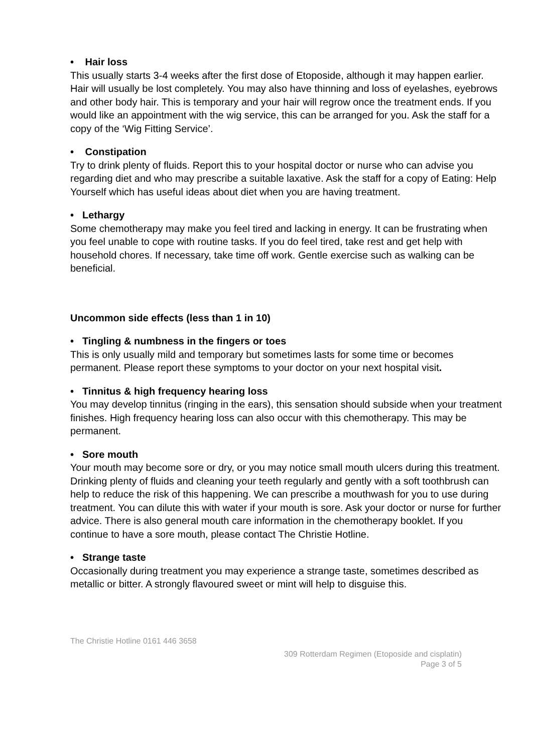• Hair loss
This usually starts 3-4 weeks after the first dose of Etoposide, although it may happen earlier. Hair will usually be lost completely. You may also have thinning and loss of eyelashes, eyebrows and other body hair. This is temporary and your hair will regrow once the treatment ends. If you would like an appointment with the wig service, this can be arranged for you. Ask the staff for a copy of the ‘Wig Fitting Service’.
• Constipation
Try to drink plenty of fluids. Report this to your hospital doctor or nurse who can advise you regarding diet and who may prescribe a suitable laxative. Ask the staff for a copy of Eating: Help Yourself which has useful ideas about diet when you are having treatment.
• Lethargy
Some chemotherapy may make you feel tired and lacking in energy. It can be frustrating when you feel unable to cope with routine tasks. If you do feel tired, take rest and get help with household chores. If necessary, take time off work. Gentle exercise such as walking can be beneficial.
Uncommon side effects (less than 1 in 10)
• Tingling & numbness in the fingers or toes
This is only usually mild and temporary but sometimes lasts for some time or becomes permanent. Please report these symptoms to your doctor on your next hospital visit.
• Tinnitus & high frequency hearing loss
You may develop tinnitus (ringing in the ears), this sensation should subside when your treatment finishes. High frequency hearing loss can also occur with this chemotherapy. This may be permanent.
• Sore mouth
Your mouth may become sore or dry, or you may notice small mouth ulcers during this treatment. Drinking plenty of fluids and cleaning your teeth regularly and gently with a soft toothbrush can help to reduce the risk of this happening. We can prescribe a mouthwash for you to use during treatment. You can dilute this with water if your mouth is sore. Ask your doctor or nurse for further advice. There is also general mouth care information in the chemotherapy booklet. If you continue to have a sore mouth, please contact The Christie Hotline.
• Strange taste
Occasionally during treatment you may experience a strange taste, sometimes described as metallic or bitter. A strongly flavoured sweet or mint will help to disguise this.
The Christie Hotline 0161 446 3658
309 Rotterdam Regimen (Etoposide and cisplatin)
Page 3 of 5